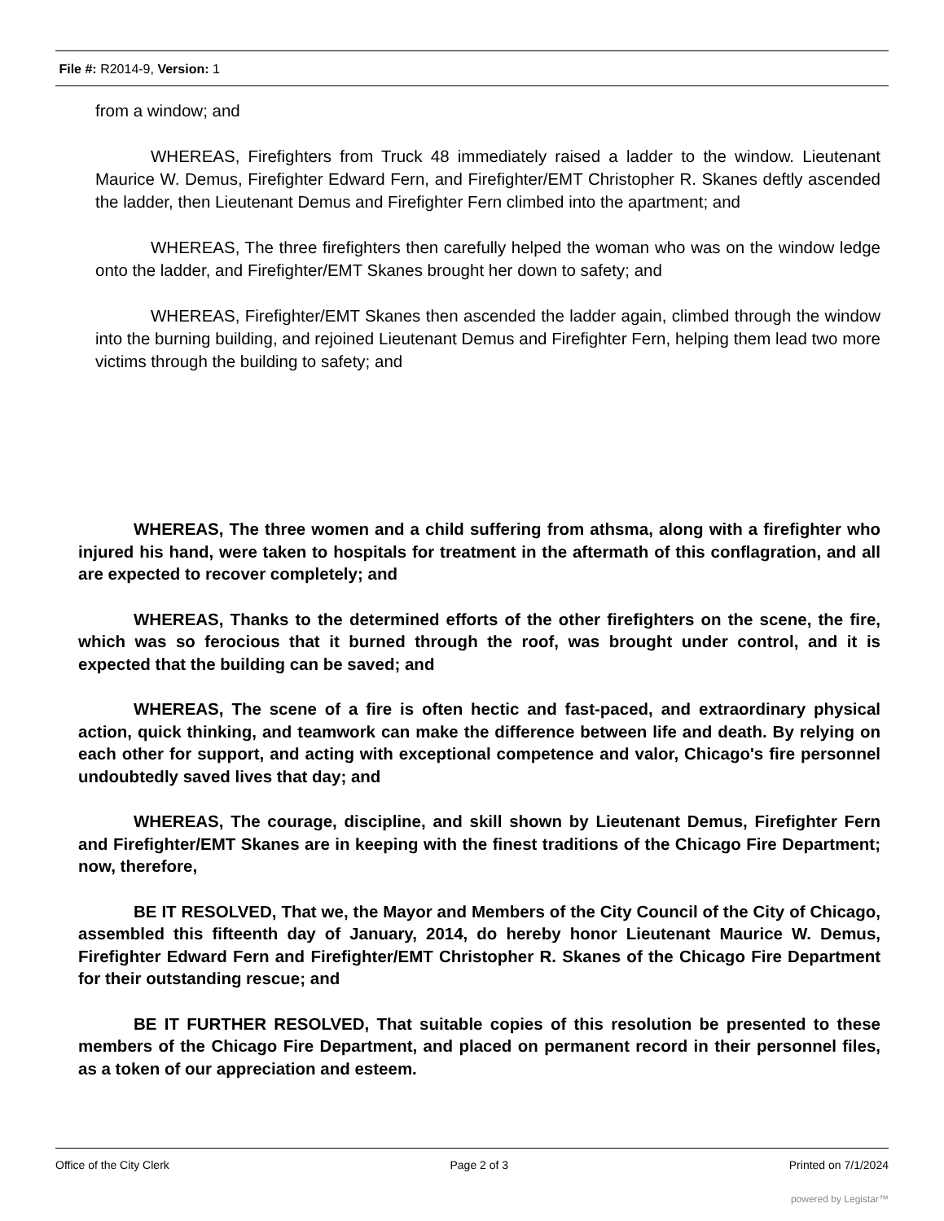File #: R2014-9, Version: 1
from a window; and
WHEREAS, Firefighters from Truck 48 immediately raised a ladder to the window. Lieutenant Maurice W. Demus, Firefighter Edward Fern, and Firefighter/EMT Christopher R. Skanes deftly ascended the ladder, then Lieutenant Demus and Firefighter Fern climbed into the apartment; and
WHEREAS, The three firefighters then carefully helped the woman who was on the window ledge onto the ladder, and Firefighter/EMT Skanes brought her down to safety; and
WHEREAS, Firefighter/EMT Skanes then ascended the ladder again, climbed through the window into the burning building, and rejoined Lieutenant Demus and Firefighter Fern, helping them lead two more victims through the building to safety; and
WHEREAS, The three women and a child suffering from athsma, along with a firefighter who injured his hand, were taken to hospitals for treatment in the aftermath of this conflagration, and all are expected to recover completely; and
WHEREAS, Thanks to the determined efforts of the other firefighters on the scene, the fire, which was so ferocious that it burned through the roof, was brought under control, and it is expected that the building can be saved; and
WHEREAS, The scene of a fire is often hectic and fast-paced, and extraordinary physical action, quick thinking, and teamwork can make the difference between life and death. By relying on each other for support, and acting with exceptional competence and valor, Chicago's fire personnel undoubtedly saved lives that day; and
WHEREAS, The courage, discipline, and skill shown by Lieutenant Demus, Firefighter Fern and Firefighter/EMT Skanes are in keeping with the finest traditions of the Chicago Fire Department; now, therefore,
BE IT RESOLVED, That we, the Mayor and Members of the City Council of the City of Chicago, assembled this fifteenth day of January, 2014, do hereby honor Lieutenant Maurice W. Demus, Firefighter Edward Fern and Firefighter/EMT Christopher R. Skanes of the Chicago Fire Department for their outstanding rescue; and
BE IT FURTHER RESOLVED, That suitable copies of this resolution be presented to these members of the Chicago Fire Department, and placed on permanent record in their personnel files, as a token of our appreciation and esteem.
Office of the City Clerk Page 2 of 3 Printed on 7/1/2024
powered by Legistar™